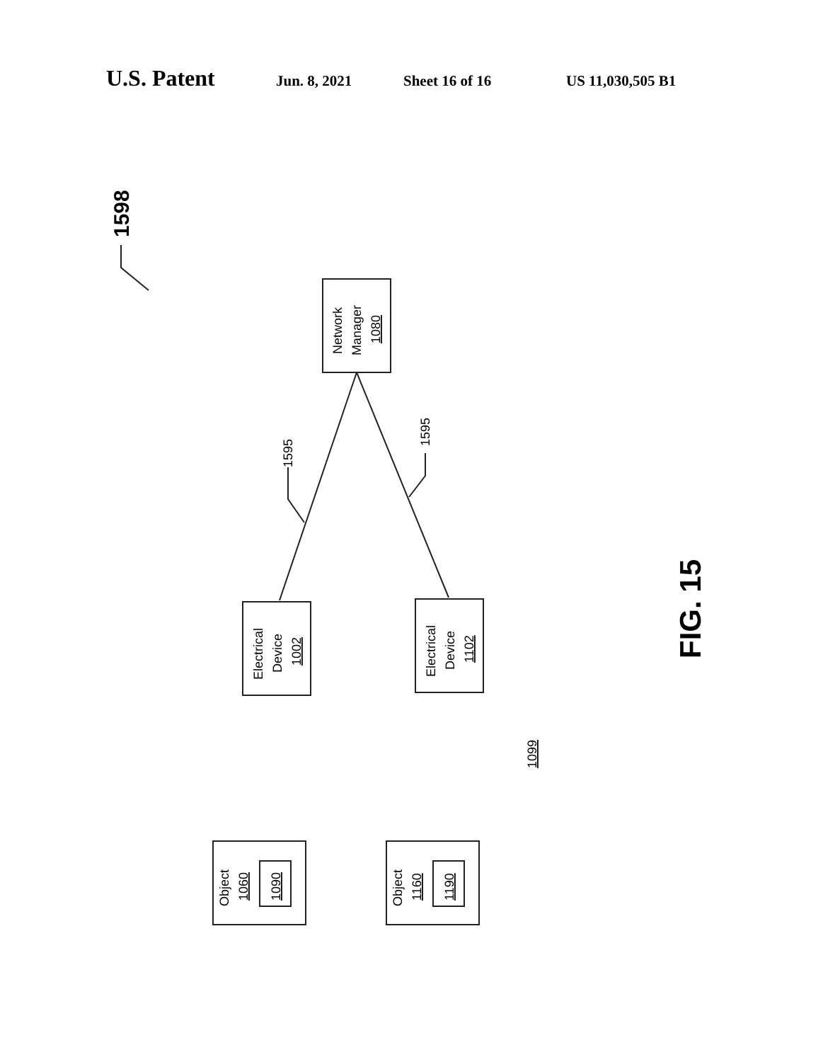U.S. Patent Jun. 8, 2021 Sheet 16 of 16 US 11,030,505 B1
1598
Network
Manager
1080
1595
1595
Electrical
Device
1002
Electrical
Device
1102
1099
Object
1060
1090
Object
1160
1190
FIG. 15